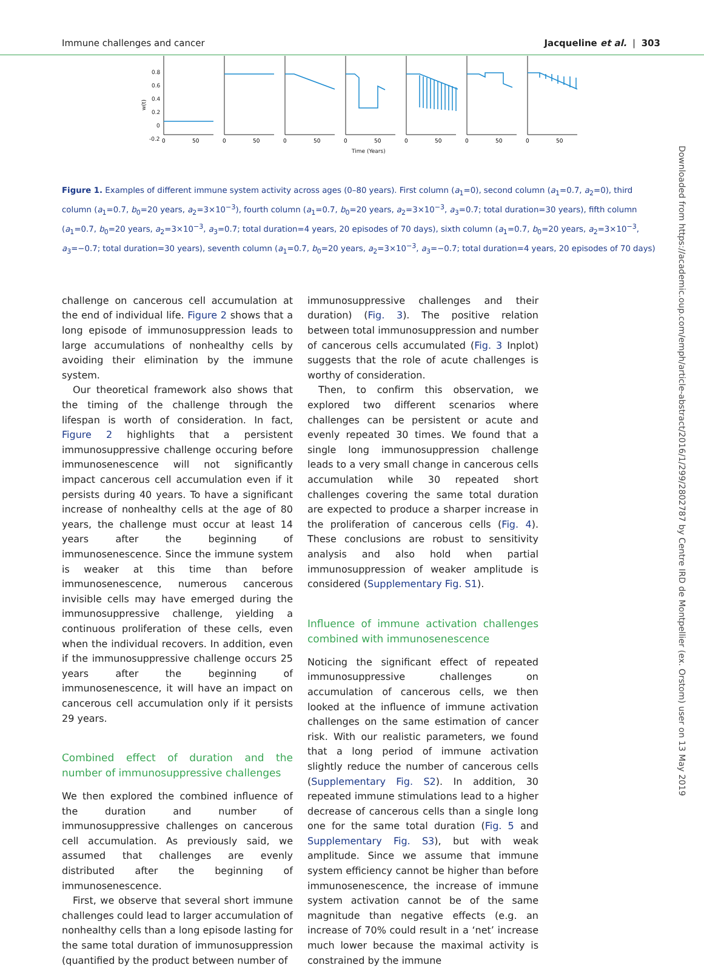Immune challenges and cancer Jacqueline et al. | 303
0.8
0.6
0.4
0.2
0
-0.2
w(t)
Time (Years)
0
50
0
50
0
50
0
50
0
50
0
50
0
50
Figure 1. Examples of different immune system activity across ages (0–80 years). First column (a<sub>1</sub>=0), second column (a<sub>1</sub>=0.7, a<sub>2</sub>=0), third column (a<sub>1</sub>=0.7, b<sub>0</sub>=20 years, a<sub>2</sub>=3×10<sup>−3</sup>), fourth column (a<sub>1</sub>=0.7, b<sub>0</sub>=20 years, a<sub>2</sub>=3×10<sup>−3</sup>, a<sub>3</sub>=0.7; total duration=30 years), fifth column (a<sub>1</sub>=0.7, b<sub>0</sub>=20 years, a<sub>2</sub>=3×10<sup>−3</sup>, a<sub>3</sub>=0.7; total duration=4 years, 20 episodes of 70 days), sixth column (a<sub>1</sub>=0.7, b<sub>0</sub>=20 years, a<sub>2</sub>=3×10<sup>−3</sup>, a<sub>3</sub>=−0.7; total duration=30 years), seventh column (a<sub>1</sub>=0.7, b<sub>0</sub>=20 years, a<sub>2</sub>=3×10<sup>−3</sup>, a<sub>3</sub>=−0.7; total duration=4 years, 20 episodes of 70 days)
challenge on cancerous cell accumulation at the end of individual life. Figure 2 shows that a long episode of immunosuppression leads to large accumulations of nonhealthy cells by avoiding their elimination by the immune system.
Our theoretical framework also shows that the timing of the challenge through the lifespan is worth of consideration. In fact, Figure 2 highlights that a persistent immunosuppressive challenge occuring before immunosenescence will not significantly impact cancerous cell accumulation even if it persists during 40 years. To have a significant increase of nonhealthy cells at the age of 80 years, the challenge must occur at least 14 years after the beginning of immunosenescence. Since the immune system is weaker at this time than before immunosenescence, numerous cancerous invisible cells may have emerged during the immunosuppressive challenge, yielding a continuous proliferation of these cells, even when the individual recovers. In addition, even if the immunosuppressive challenge occurs 25 years after the beginning of immunosenescence, it will have an impact on cancerous cell accumulation only if it persists 29 years.
Combined effect of duration and the number of immunosuppressive challenges
We then explored the combined influence of the duration and number of immunosuppressive challenges on cancerous cell accumulation. As previously said, we assumed that challenges are evenly distributed after the beginning of immunosenescence.
First, we observe that several short immune challenges could lead to larger accumulation of nonhealthy cells than a long episode lasting for the same total duration of immunosuppression (quantified by the product between number of
immunosuppressive challenges and their duration) (Fig. 3). The positive relation between total immunosuppression and number of cancerous cells accumulated (Fig. 3 Inplot) suggests that the role of acute challenges is worthy of consideration.
Then, to confirm this observation, we explored two different scenarios where challenges can be persistent or acute and evenly repeated 30 times. We found that a single long immunosuppression challenge leads to a very small change in cancerous cells accumulation while 30 repeated short challenges covering the same total duration are expected to produce a sharper increase in the proliferation of cancerous cells (Fig. 4). These conclusions are robust to sensitivity analysis and also hold when partial immunosuppression of weaker amplitude is considered (Supplementary Fig. S1).
Influence of immune activation challenges combined with immunosenescence
Noticing the significant effect of repeated immunosuppressive challenges on accumulation of cancerous cells, we then looked at the influence of immune activation challenges on the same estimation of cancer risk. With our realistic parameters, we found that a long period of immune activation slightly reduce the number of cancerous cells (Supplementary Fig. S2). In addition, 30 repeated immune stimulations lead to a higher decrease of cancerous cells than a single long one for the same total duration (Fig. 5 and Supplementary Fig. S3), but with weak amplitude. Since we assume that immune system efficiency cannot be higher than before immunosenescence, the increase of immune system activation cannot be of the same magnitude than negative effects (e.g. an increase of 70% could result in a ‘net’ increase much lower because the maximal activity is constrained by the immune
Downloaded from https://academic.oup.com/emph/article-abstract/2016/1/299/2802787 by Centre IRD de Montpellier (ex. Orstom) user on 13 May 2019